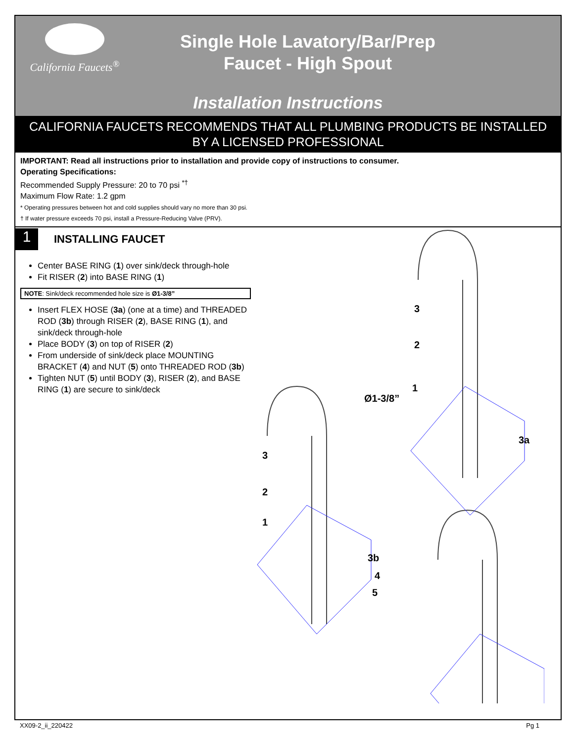California Faucets<sup>®</sup>
Single Hole Lavatory/Bar/Prep
Faucet - High Spout
Installation Instructions
CALIFORNIA FAUCETS RECOMMENDS THAT ALL PLUMBING PRODUCTS BE INSTALLED
BY A LICENSED PROFESSIONAL
IMPORTANT: Read all instructions prior to installation and provide copy of instructions to consumer.
Operating Specifications:
Recommended Supply Pressure: 20 to 70 psi <sup>*†</sup>
Maximum Flow Rate: 1.2 gpm
* Operating pressures between hot and cold supplies should vary no more than 30 psi.
† If water pressure exceeds 70 psi, install a Pressure-Reducing Valve (PRV).
1
INSTALLING FAUCET
Center BASE RING (1) over sink/deck through-hole
Fit RISER (2) into BASE RING (1)
NOTE: Sink/deck recommended hole size is Ø1-3/8”
Insert FLEX HOSE (3a) (one at a time) and THREADED ROD (3b) through RISER (2), BASE RING (1), and sink/deck through-hole
Place BODY (3) on top of RISER (2)
From underside of sink/deck place MOUNTING BRACKET (4) and NUT (5) onto THREADED ROD (3b)
Tighten NUT (5) until BODY (3), RISER (2), and BASE RING (1) are secure to sink/deck
3
2
1
Ø1-3/8”
3a
3
2
1
3b
4
5
XX09-2_ii_220422 Pg 1